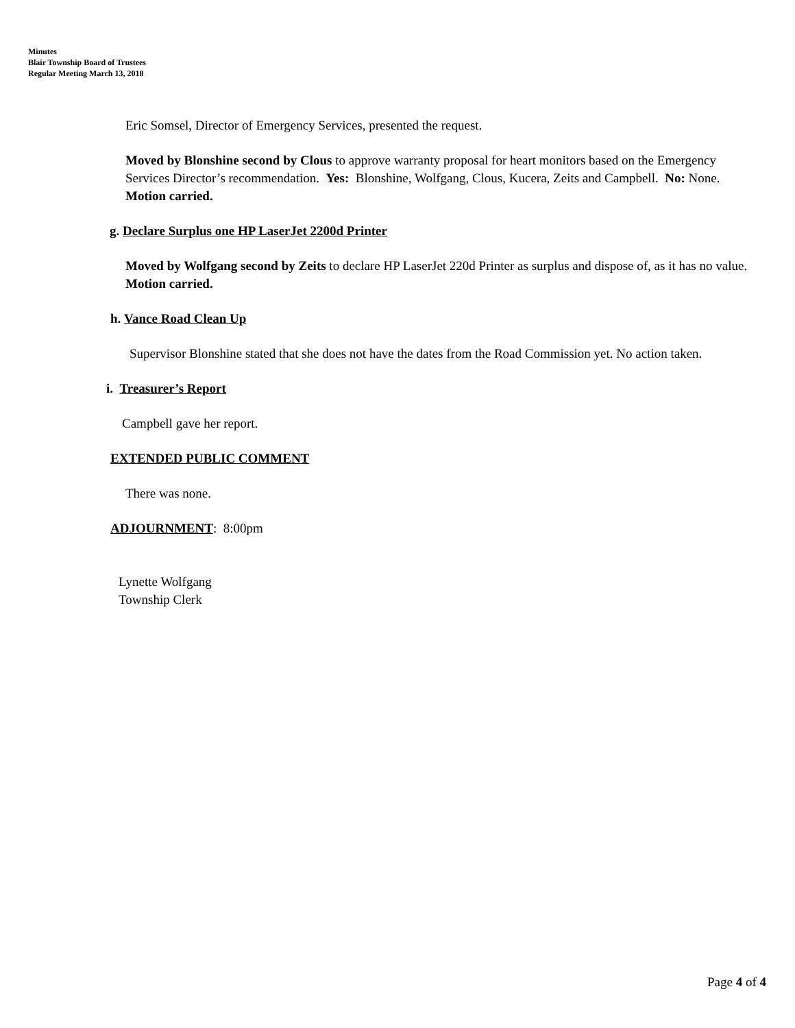Minutes
Blair Township Board of Trustees
Regular Meeting March 13, 2018
Eric Somsel, Director of Emergency Services, presented the request.
Moved by Blonshine second by Clous to approve warranty proposal for heart monitors based on the Emergency Services Director’s recommendation. Yes: Blonshine, Wolfgang, Clous, Kucera, Zeits and Campbell. No: None. Motion carried.
g. Declare Surplus one HP LaserJet 2200d Printer
Moved by Wolfgang second by Zeits to declare HP LaserJet 220d Printer as surplus and dispose of, as it has no value. Motion carried.
h. Vance Road Clean Up
Supervisor Blonshine stated that she does not have the dates from the Road Commission yet. No action taken.
i. Treasurer’s Report
Campbell gave her report.
EXTENDED PUBLIC COMMENT
There was none.
ADJOURNMENT: 8:00pm
Lynette Wolfgang
Township Clerk
Page 4 of 4